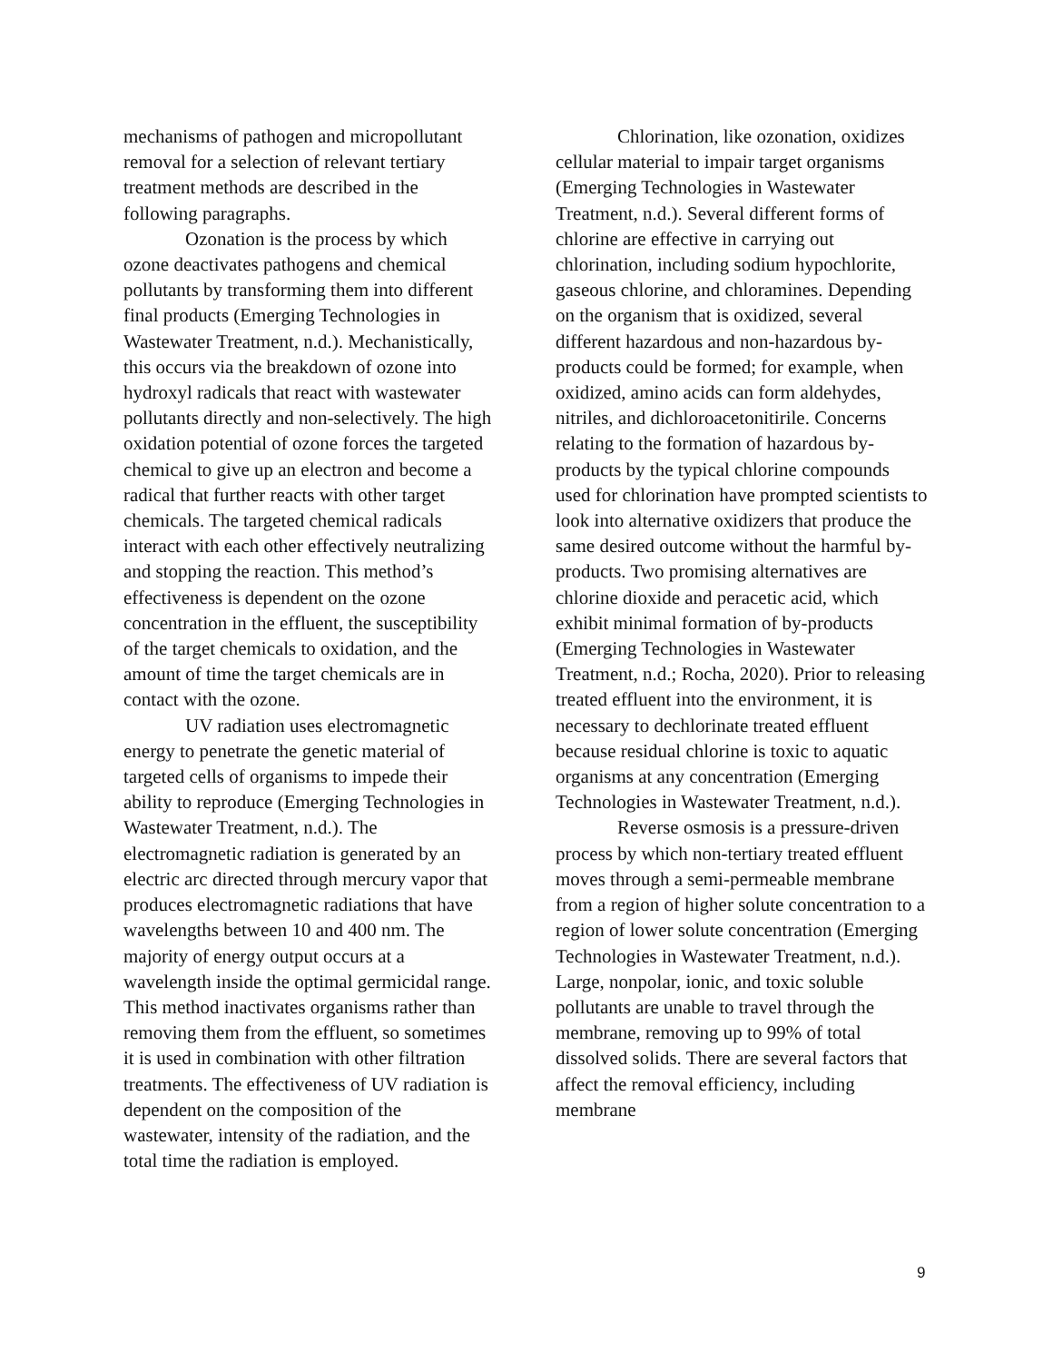mechanisms of pathogen and micropollutant removal for a selection of relevant tertiary treatment methods are described in the following paragraphs.
Ozonation is the process by which ozone deactivates pathogens and chemical pollutants by transforming them into different final products (Emerging Technologies in Wastewater Treatment, n.d.). Mechanistically, this occurs via the breakdown of ozone into hydroxyl radicals that react with wastewater pollutants directly and non-selectively. The high oxidation potential of ozone forces the targeted chemical to give up an electron and become a radical that further reacts with other target chemicals. The targeted chemical radicals interact with each other effectively neutralizing and stopping the reaction. This method’s effectiveness is dependent on the ozone concentration in the effluent, the susceptibility of the target chemicals to oxidation, and the amount of time the target chemicals are in contact with the ozone.
UV radiation uses electromagnetic energy to penetrate the genetic material of targeted cells of organisms to impede their ability to reproduce (Emerging Technologies in Wastewater Treatment, n.d.). The electromagnetic radiation is generated by an electric arc directed through mercury vapor that produces electromagnetic radiations that have wavelengths between 10 and 400 nm. The majority of energy output occurs at a wavelength inside the optimal germicidal range. This method inactivates organisms rather than removing them from the effluent, so sometimes it is used in combination with other filtration treatments. The effectiveness of UV radiation is dependent on the composition of the wastewater, intensity of the radiation, and the total time the radiation is employed.
Chlorination, like ozonation, oxidizes cellular material to impair target organisms (Emerging Technologies in Wastewater Treatment, n.d.). Several different forms of chlorine are effective in carrying out chlorination, including sodium hypochlorite, gaseous chlorine, and chloramines. Depending on the organism that is oxidized, several different hazardous and non-hazardous by-products could be formed; for example, when oxidized, amino acids can form aldehydes, nitriles, and dichloroacetonitirile. Concerns relating to the formation of hazardous by-products by the typical chlorine compounds used for chlorination have prompted scientists to look into alternative oxidizers that produce the same desired outcome without the harmful by-products. Two promising alternatives are chlorine dioxide and peracetic acid, which exhibit minimal formation of by-products (Emerging Technologies in Wastewater Treatment, n.d.; Rocha, 2020). Prior to releasing treated effluent into the environment, it is necessary to dechlorinate treated effluent because residual chlorine is toxic to aquatic organisms at any concentration (Emerging Technologies in Wastewater Treatment, n.d.).
Reverse osmosis is a pressure-driven process by which non-tertiary treated effluent moves through a semi-permeable membrane from a region of higher solute concentration to a region of lower solute concentration (Emerging Technologies in Wastewater Treatment, n.d.). Large, nonpolar, ionic, and toxic soluble pollutants are unable to travel through the membrane, removing up to 99% of total dissolved solids. There are several factors that affect the removal efficiency, including membrane
9